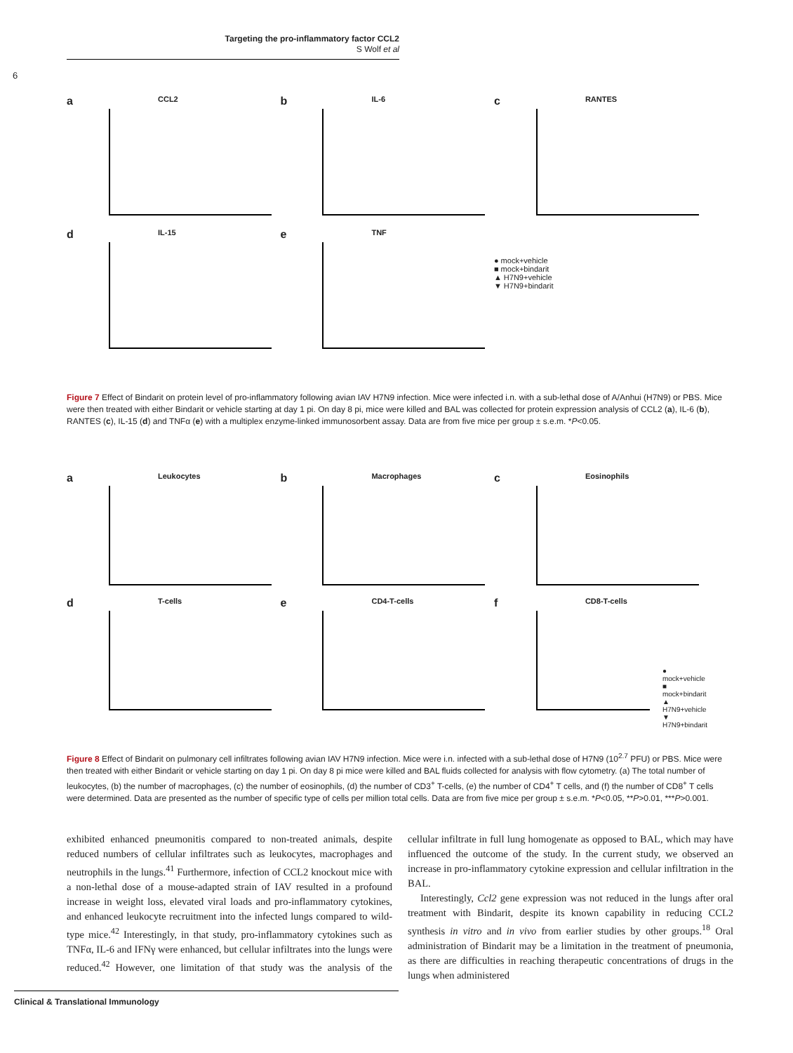Targeting the pro-inflammatory factor CCL2
S Wolf et al
6
a CCL2
b IL-6
c RANTES
d IL-15
e TNF
● mock+vehicle
■ mock+bindarit
▲ H7N9+vehicle
▼ H7N9+bindarit
Figure 7 Effect of Bindarit on protein level of pro-inflammatory following avian IAV H7N9 infection. Mice were infected i.n. with a sub-lethal dose of A/Anhui (H7N9) or PBS. Mice were then treated with either Bindarit or vehicle starting at day 1 pi. On day 8 pi, mice were killed and BAL was collected for protein expression analysis of CCL2 (a), IL-6 (b), RANTES (c), IL-15 (d) and TNFα (e) with a multiplex enzyme-linked immunosorbent assay. Data are from five mice per group ± s.e.m. *P<0.05.
a Leukocytes
b Macrophages
c Eosinophils
d T-cells
e CD4-T-cells
f CD8-T-cells
● mock+vehicle
■ mock+bindarit
▲ H7N9+vehicle
▼ H7N9+bindarit
Figure 8 Effect of Bindarit on pulmonary cell infiltrates following avian IAV H7N9 infection. Mice were i.n. infected with a sub-lethal dose of H7N9 (10<sup>2.7</sup> PFU) or PBS. Mice were then treated with either Bindarit or vehicle starting on day 1 pi. On day 8 pi mice were killed and BAL fluids collected for analysis with flow cytometry. (a) The total number of leukocytes, (b) the number of macrophages, (c) the number of eosinophils, (d) the number of CD3<sup>+</sup> T-cells, (e) the number of CD4<sup>+</sup> T cells, and (f) the number of CD8<sup>+</sup> T cells were determined. Data are presented as the number of specific type of cells per million total cells. Data are from five mice per group ± s.e.m. *P<0.05, **P>0.01, ***P>0.001.
exhibited enhanced pneumonitis compared to non-treated animals, despite reduced numbers of cellular infiltrates such as leukocytes, macrophages and neutrophils in the lungs.<sup>41</sup> Furthermore, infection of CCL2 knockout mice with a non-lethal dose of a mouse-adapted strain of IAV resulted in a profound increase in weight loss, elevated viral loads and pro-inflammatory cytokines, and enhanced leukocyte recruitment into the infected lungs compared to wild-type mice.<sup>42</sup> Interestingly, in that study, pro-inflammatory cytokines such as TNFα, IL-6 and IFNγ were enhanced, but cellular infiltrates into the lungs were reduced.<sup>42</sup> However, one limitation of that study was the analysis of the cellular infiltrate in full lung homogenate as opposed to BAL, which may have influenced the outcome of the study. In the current study, we observed an increase in pro-inflammatory cytokine expression and cellular infiltration in the BAL.
Interestingly, Ccl2 gene expression was not reduced in the lungs after oral treatment with Bindarit, despite its known capability in reducing CCL2 synthesis in vitro and in vivo from earlier studies by other groups.<sup>18</sup> Oral administration of Bindarit may be a limitation in the treatment of pneumonia, as there are difficulties in reaching therapeutic concentrations of drugs in the lungs when administered
Clinical & Translational Immunology